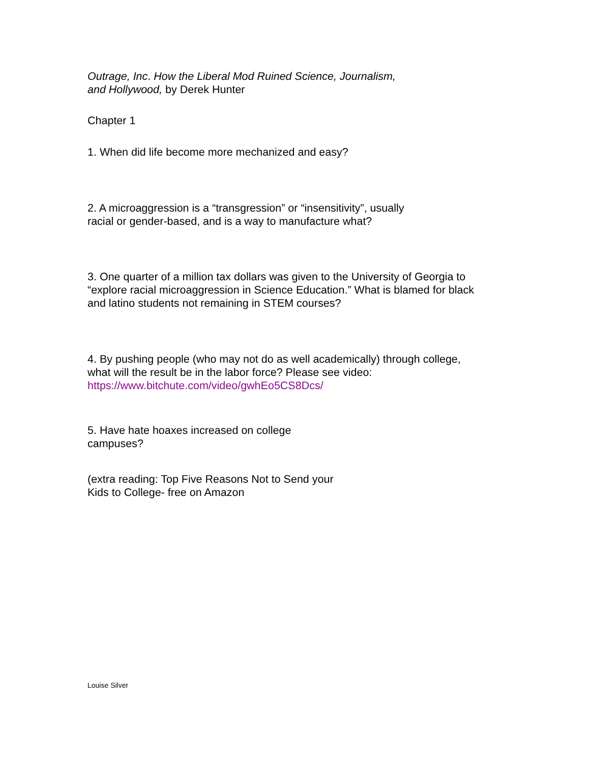Outrage, Inc. How the Liberal Mod Ruined Science, Journalism,
and Hollywood, by Derek Hunter
Chapter 1
1. When did life become more mechanized and easy?
2. A microaggression is a “transgression” or “insensitivity”, usually
racial or gender-based, and is a way to manufacture what?
3. One quarter of a million tax dollars was given to the University of Georgia to
“explore racial microaggression in Science Education.” What is blamed for black
and latino students not remaining in STEM courses?
4. By pushing people (who may not do as well academically) through college,
what will the result be in the labor force? Please see video:
https://www.bitchute.com/video/gwhEo5CS8Dcs/
5. Have hate hoaxes increased on college
campuses?
(extra reading: Top Five Reasons Not to Send your
Kids to College- free on Amazon
Louise Silver